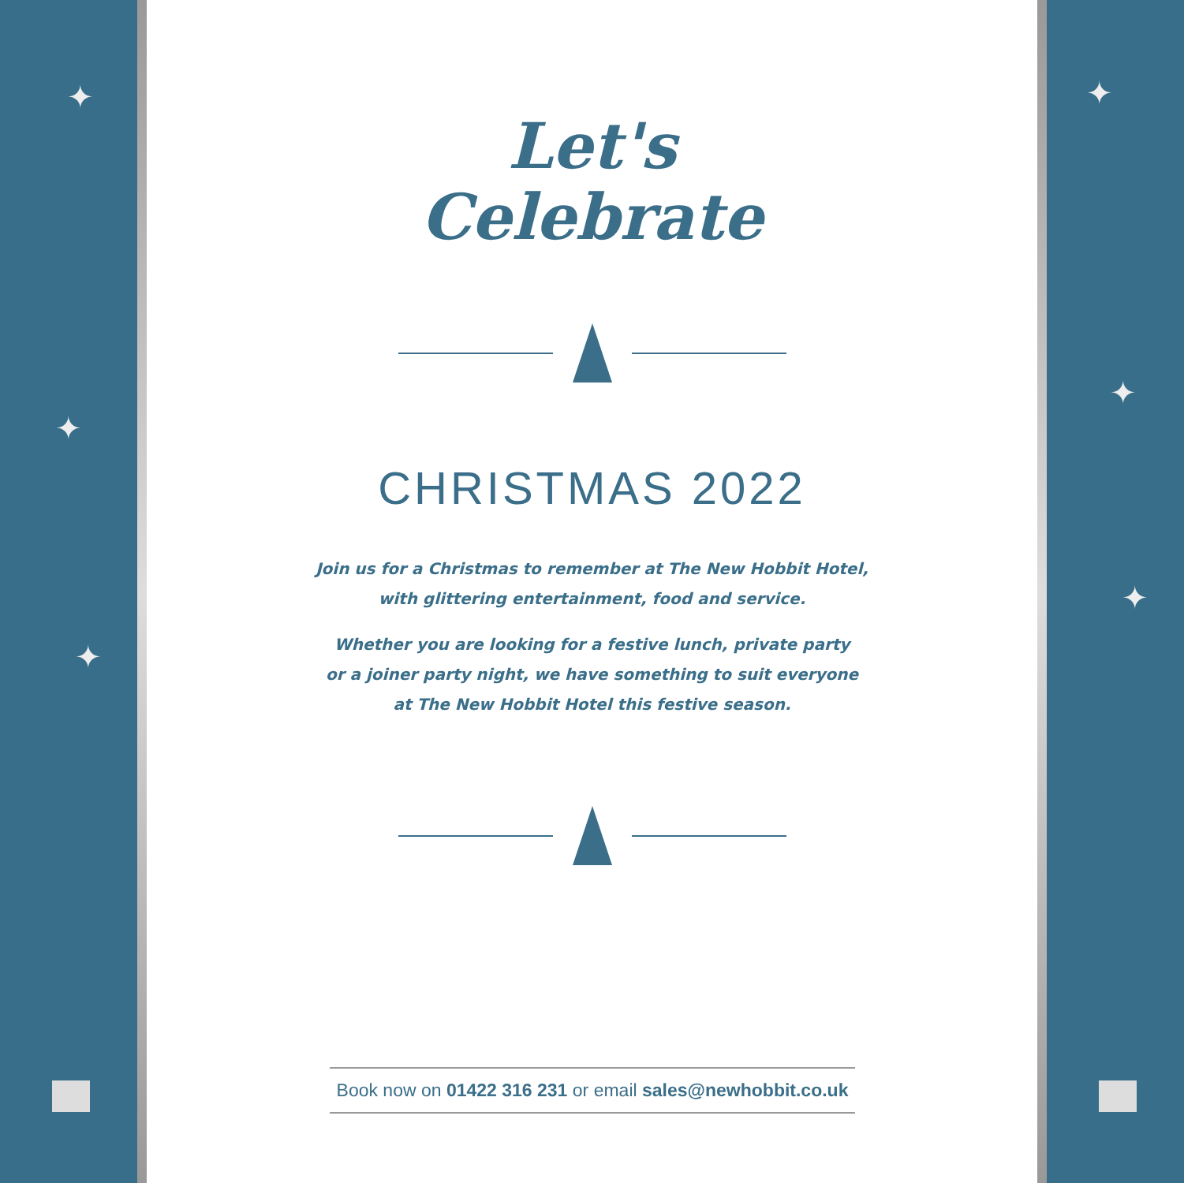✦
✦
✦
Let's
Celebrate
CHRISTMAS 2022
Join us for a Christmas to remember at The New Hobbit Hotel,
with glittering entertainment, food and service.
Whether you are looking for a festive lunch, private party
or a joiner party night, we have something to suit everyone
at The New Hobbit Hotel this festive season.
Book now on 01422 316 231 or email sales@newhobbit.co.uk
✦
✦
✦